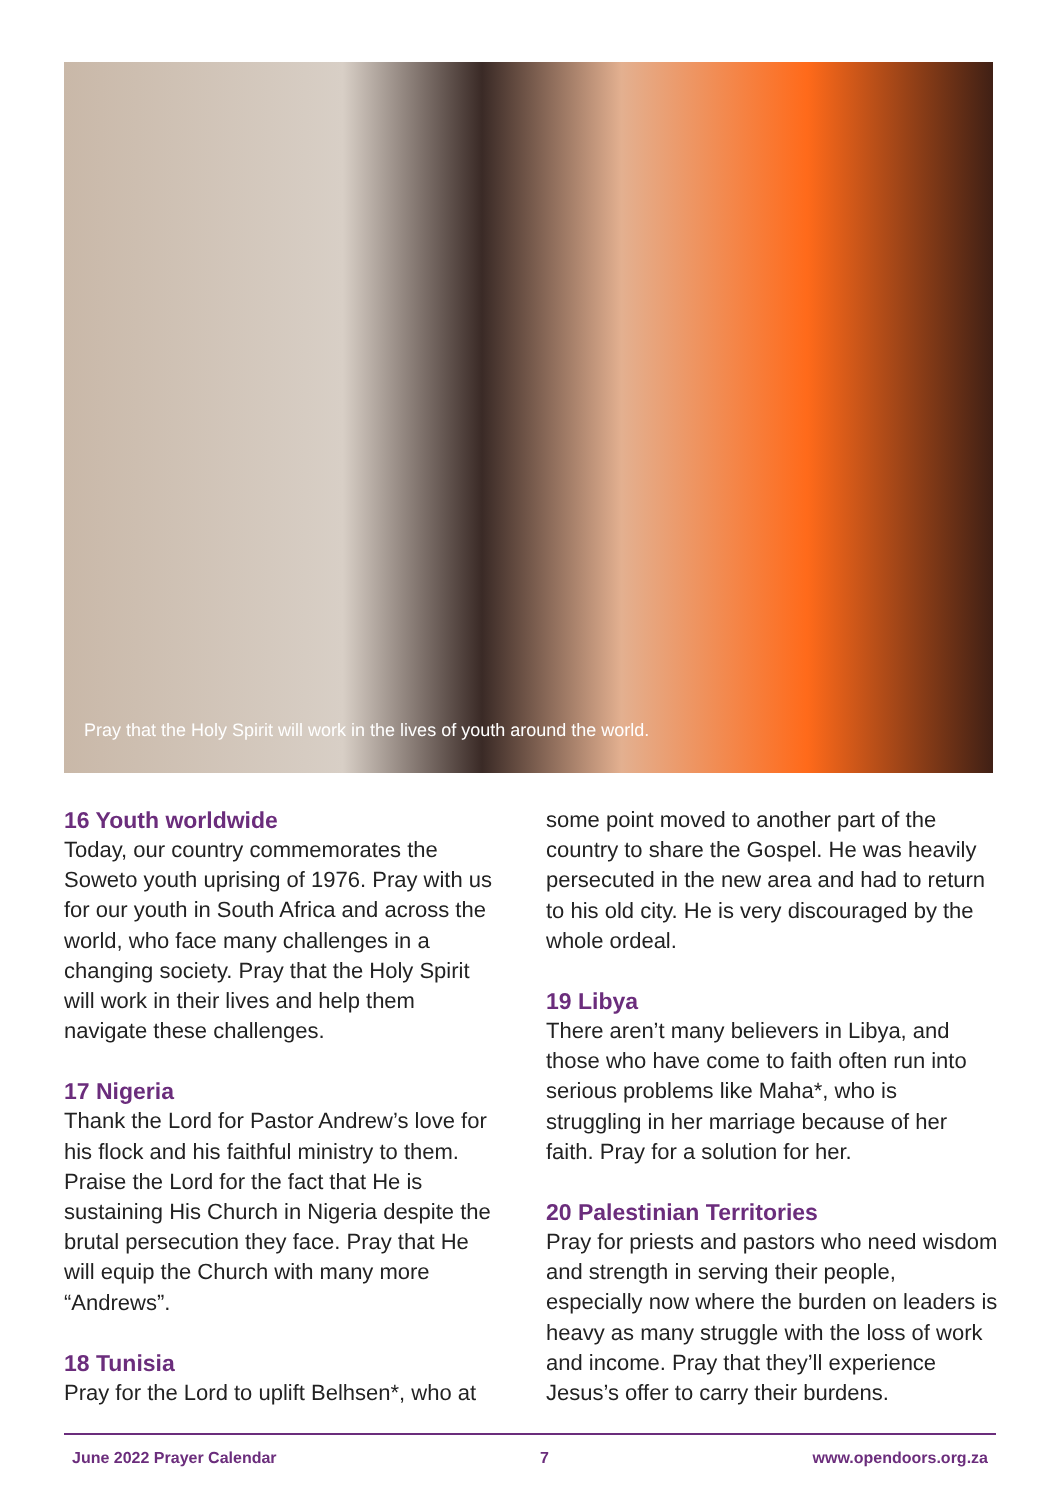Pray that the Holy Spirit will work in the lives of youth around the world.
16 Youth worldwide
Today, our country commemorates the Soweto youth uprising of 1976. Pray with us for our youth in South Africa and across the world, who face many challenges in a changing society. Pray that the Holy Spirit will work in their lives and help them navigate these challenges.
17 Nigeria
Thank the Lord for Pastor Andrew’s love for his flock and his faithful ministry to them. Praise the Lord for the fact that He is sustaining His Church in Nigeria despite the brutal persecution they face. Pray that He will equip the Church with many more “Andrews”.
18 Tunisia
Pray for the Lord to uplift Belhsen*, who at
some point moved to another part of the country to share the Gospel. He was heavily persecuted in the new area and had to return to his old city. He is very discouraged by the whole ordeal.
19 Libya
There aren’t many believers in Libya, and those who have come to faith often run into serious problems like Maha*, who is struggling in her marriage because of her faith. Pray for a solution for her.
20 Palestinian Territories
Pray for priests and pastors who need wisdom and strength in serving their people, especially now where the burden on leaders is heavy as many struggle with the loss of work and income. Pray that they’ll experience Jesus’s offer to carry their burdens.
June 2022 Prayer Calendar 7 www.opendoors.org.za